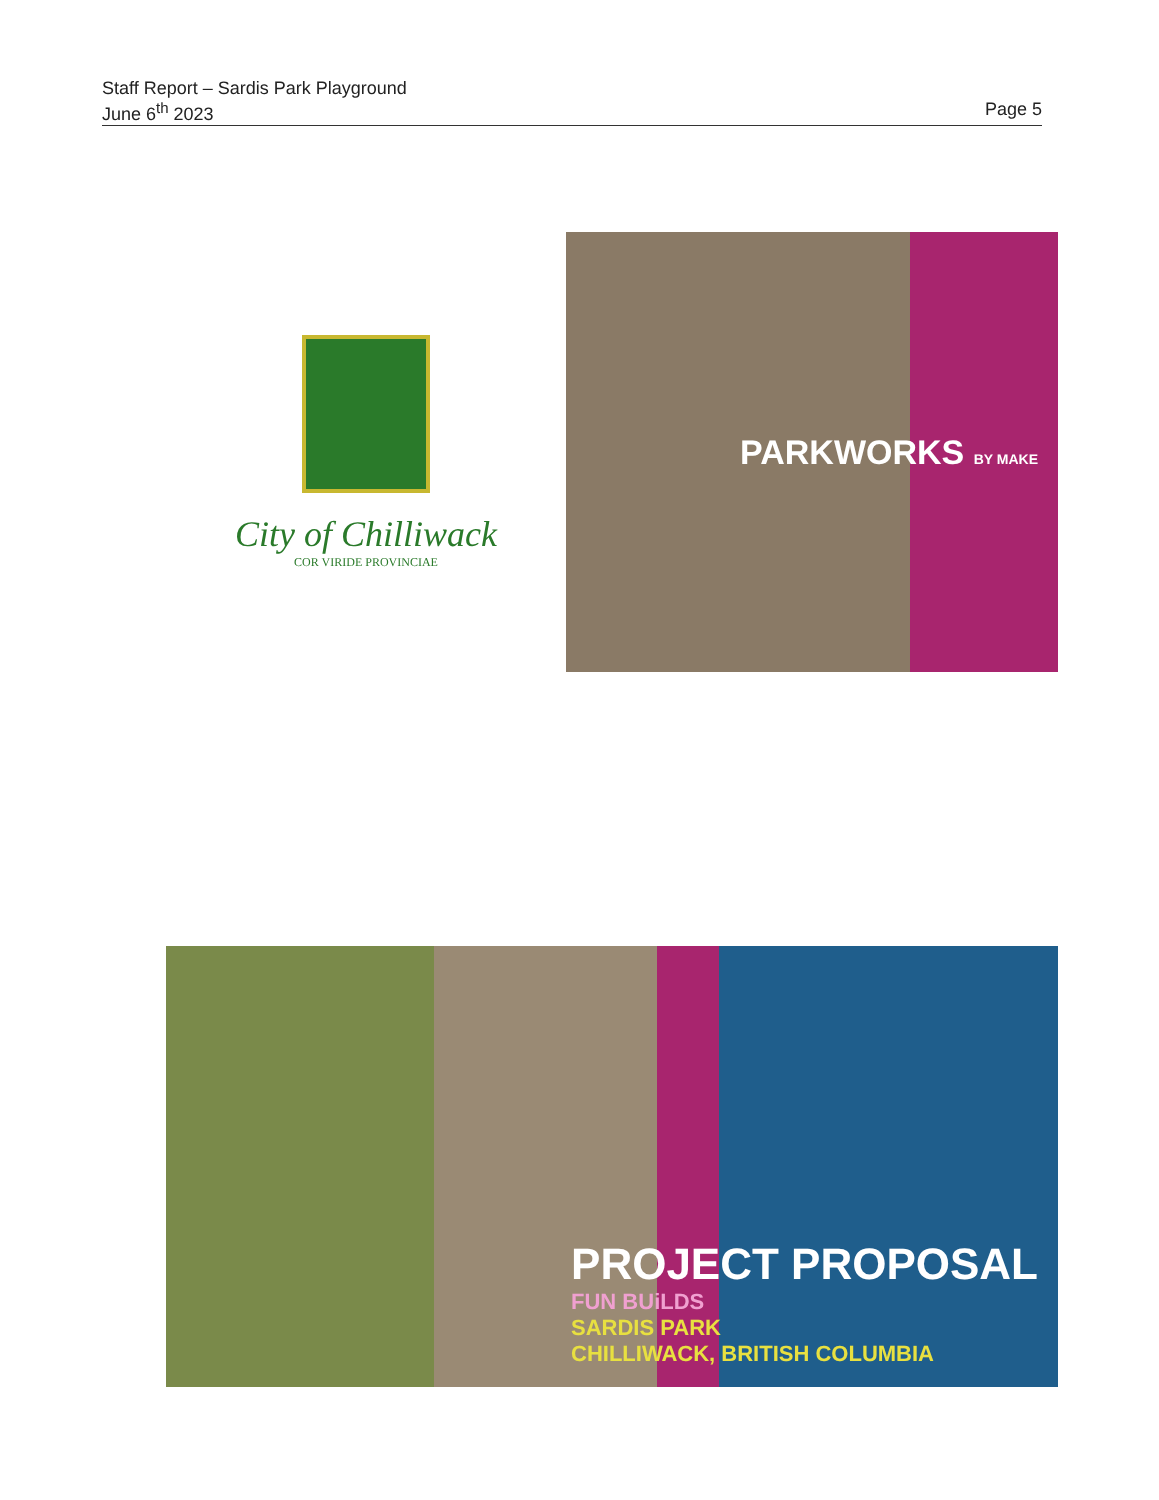Staff Report – Sardis Park Playground
June 6<sup>th</sup> 2023 Page 5
City of Chilliwack
COR VIRIDE PROVINCIAE
PARKWORKS BY MAKE
PROJECT PROPOSAL
FUN BUiLDS
SARDIS PARK
CHILLIWACK, BRITISH COLUMBIA